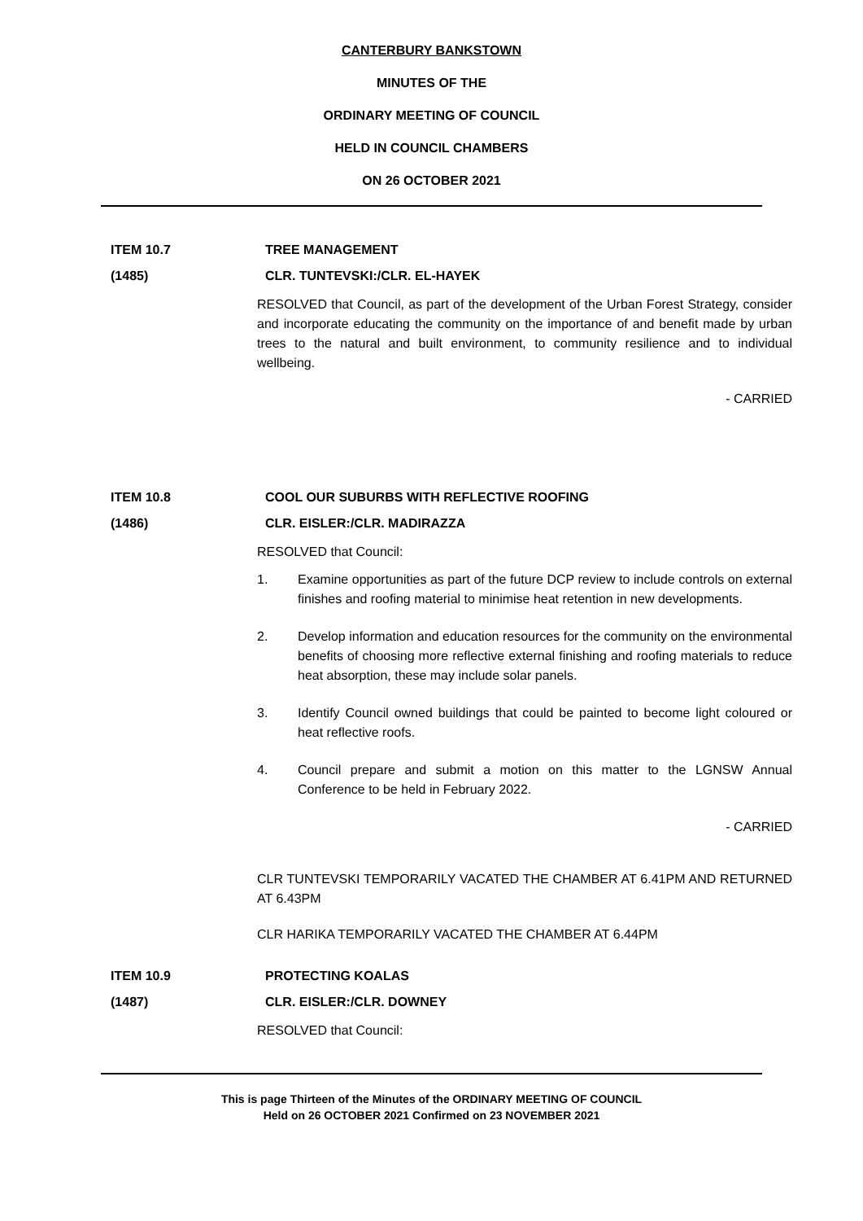CANTERBURY BANKSTOWN
MINUTES OF THE
ORDINARY MEETING OF COUNCIL
HELD IN COUNCIL CHAMBERS
ON 26 OCTOBER 2021
ITEM 10.7 TREE MANAGEMENT
(1485) CLR. TUNTEVSKI:/CLR. EL-HAYEK
RESOLVED that Council, as part of the development of the Urban Forest Strategy, consider and incorporate educating the community on the importance of and benefit made by urban trees to the natural and built environment, to community resilience and to individual wellbeing.
- CARRIED
ITEM 10.8 COOL OUR SUBURBS WITH REFLECTIVE ROOFING
(1486) CLR. EISLER:/CLR. MADIRAZZA
RESOLVED that Council:
1. Examine opportunities as part of the future DCP review to include controls on external finishes and roofing material to minimise heat retention in new developments.
2. Develop information and education resources for the community on the environmental benefits of choosing more reflective external finishing and roofing materials to reduce heat absorption, these may include solar panels.
3. Identify Council owned buildings that could be painted to become light coloured or heat reflective roofs.
4. Council prepare and submit a motion on this matter to the LGNSW Annual Conference to be held in February 2022.
- CARRIED
CLR TUNTEVSKI TEMPORARILY VACATED THE CHAMBER AT 6.41PM AND RETURNED AT 6.43PM
CLR HARIKA TEMPORARILY VACATED THE CHAMBER AT 6.44PM
ITEM 10.9 PROTECTING KOALAS
(1487) CLR. EISLER:/CLR. DOWNEY
RESOLVED that Council:
This is page Thirteen of the Minutes of the ORDINARY MEETING OF COUNCIL
Held on 26 OCTOBER 2021 Confirmed on 23 NOVEMBER 2021